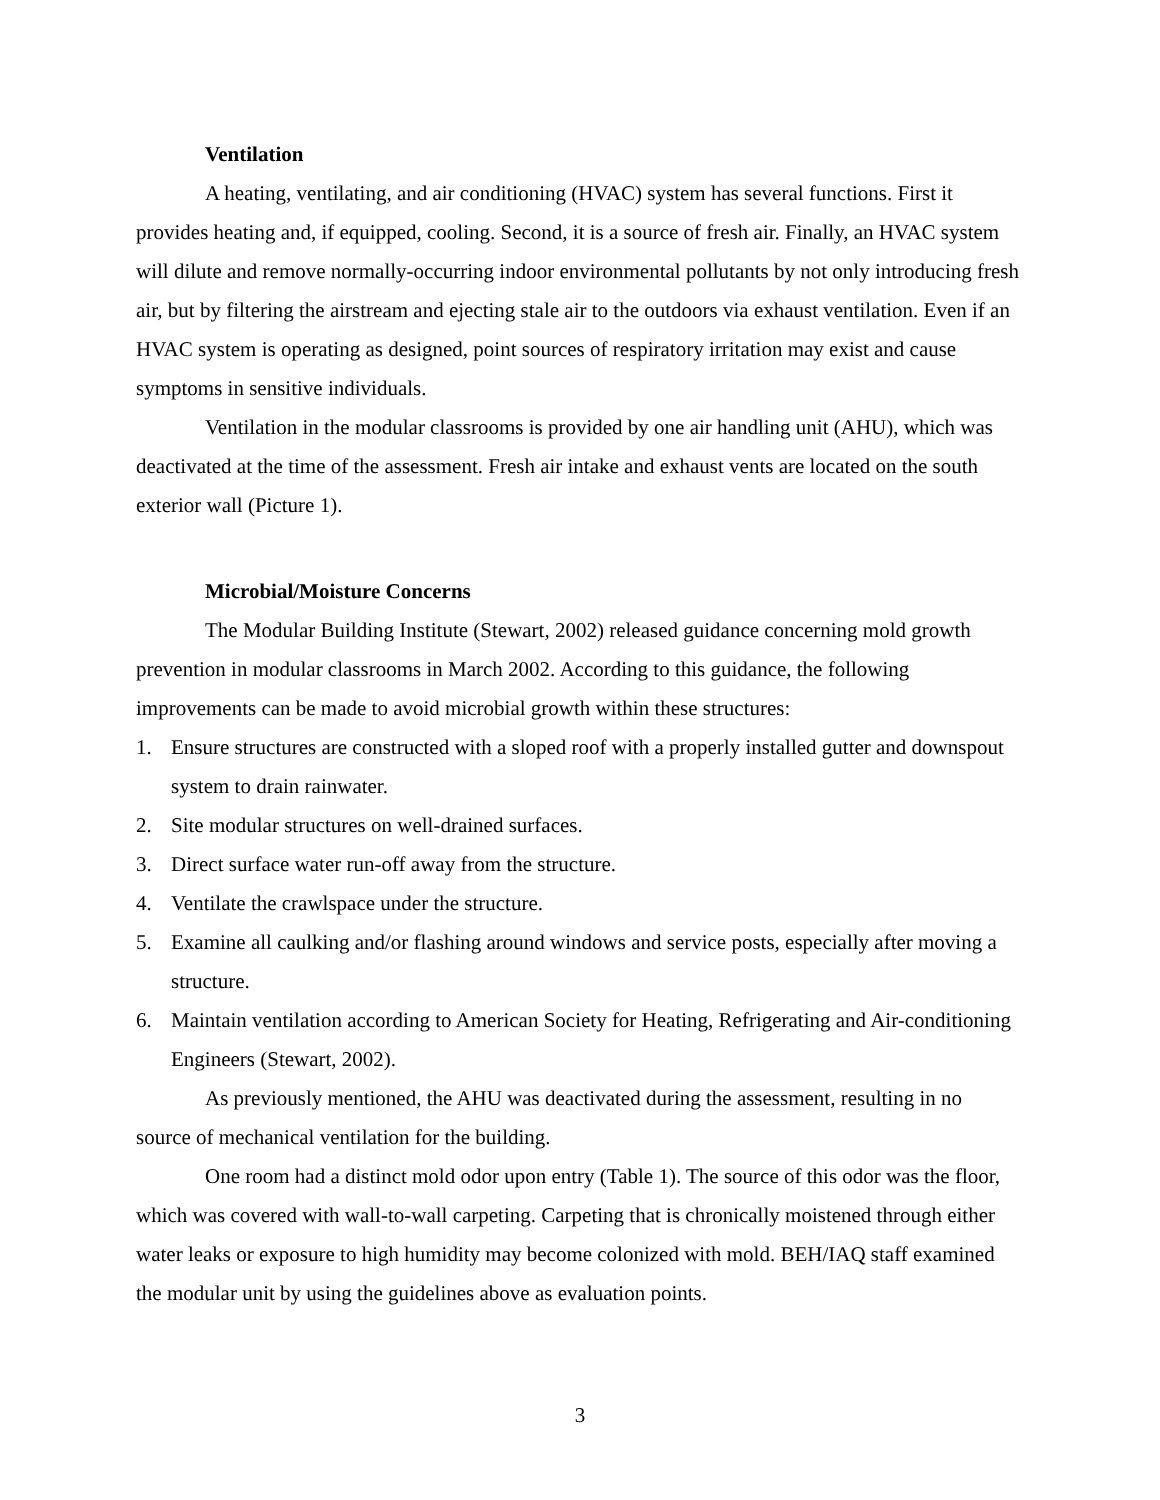Ventilation
A heating, ventilating, and air conditioning (HVAC) system has several functions. First it provides heating and, if equipped, cooling. Second, it is a source of fresh air. Finally, an HVAC system will dilute and remove normally-occurring indoor environmental pollutants by not only introducing fresh air, but by filtering the airstream and ejecting stale air to the outdoors via exhaust ventilation. Even if an HVAC system is operating as designed, point sources of respiratory irritation may exist and cause symptoms in sensitive individuals.
Ventilation in the modular classrooms is provided by one air handling unit (AHU), which was deactivated at the time of the assessment. Fresh air intake and exhaust vents are located on the south exterior wall (Picture 1).
Microbial/Moisture Concerns
The Modular Building Institute (Stewart, 2002) released guidance concerning mold growth prevention in modular classrooms in March 2002. According to this guidance, the following improvements can be made to avoid microbial growth within these structures:
1. Ensure structures are constructed with a sloped roof with a properly installed gutter and downspout system to drain rainwater.
2. Site modular structures on well-drained surfaces.
3. Direct surface water run-off away from the structure.
4. Ventilate the crawlspace under the structure.
5. Examine all caulking and/or flashing around windows and service posts, especially after moving a structure.
6. Maintain ventilation according to American Society for Heating, Refrigerating and Air-conditioning Engineers (Stewart, 2002).
As previously mentioned, the AHU was deactivated during the assessment, resulting in no source of mechanical ventilation for the building.
One room had a distinct mold odor upon entry (Table 1). The source of this odor was the floor, which was covered with wall-to-wall carpeting. Carpeting that is chronically moistened through either water leaks or exposure to high humidity may become colonized with mold. BEH/IAQ staff examined the modular unit by using the guidelines above as evaluation points.
3